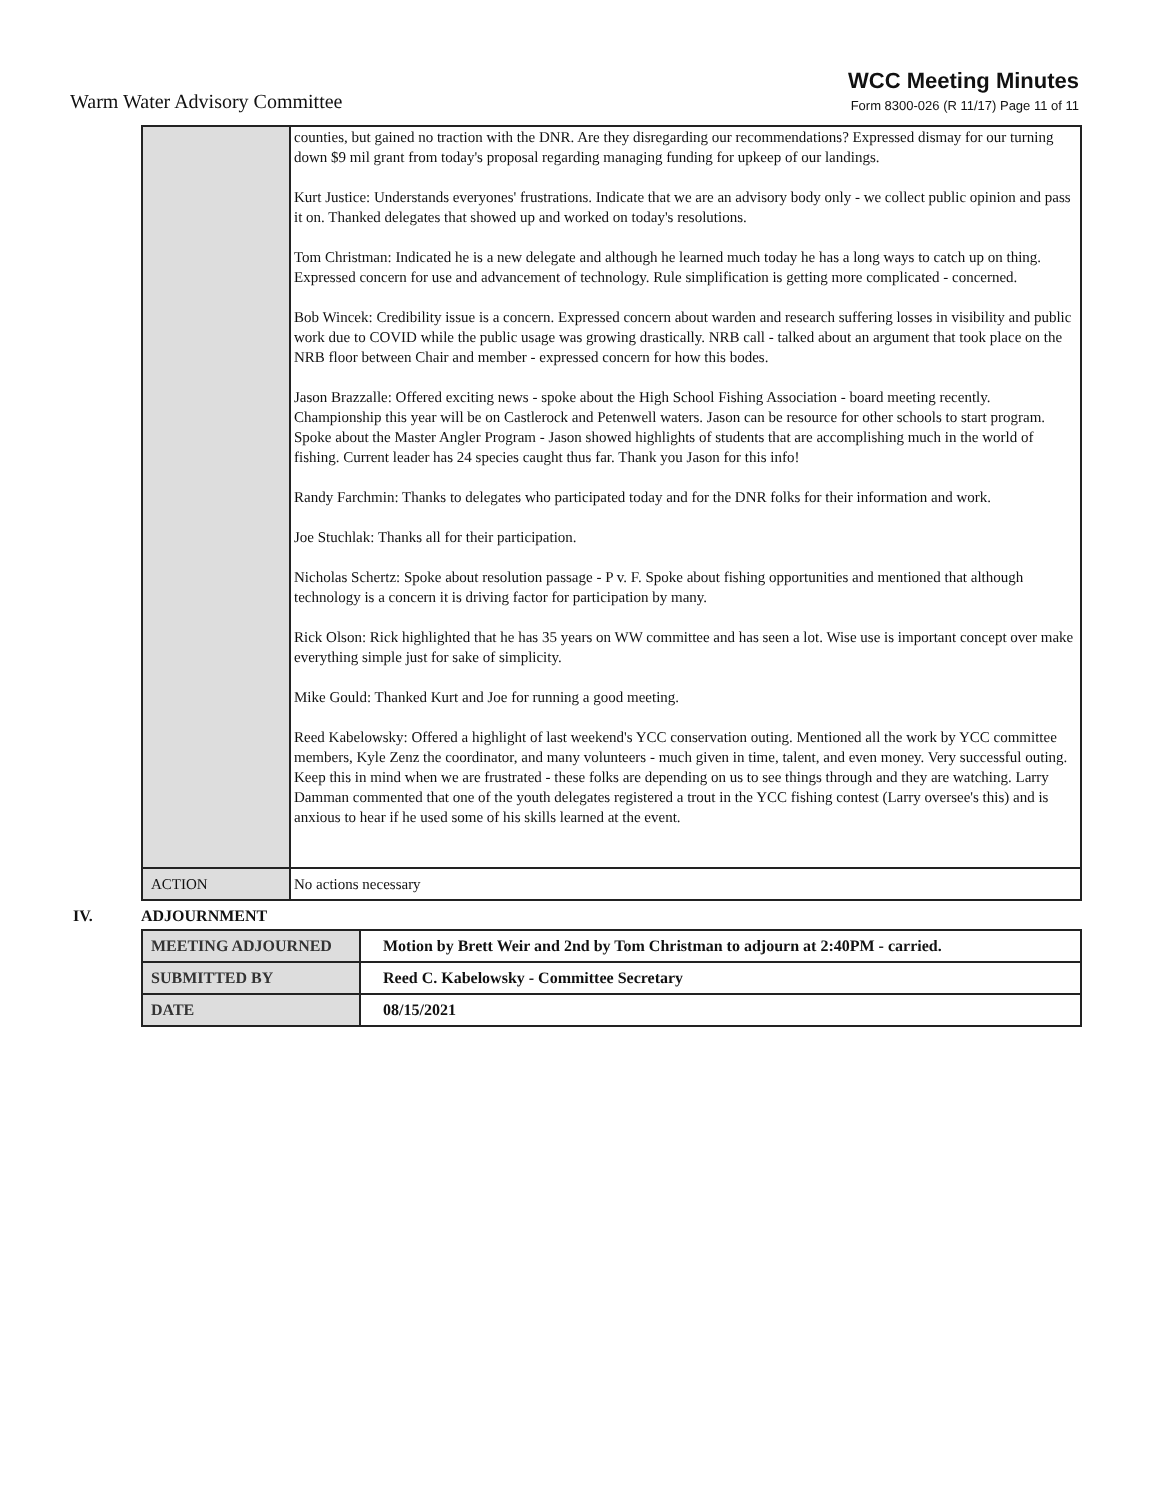Warm Water Advisory Committee
WCC Meeting Minutes
Form 8300-026 (R 11/17) Page 11 of 11
| | counties, but gained no traction with the DNR. Are they disregarding our recommendations? Expressed dismay for our turning down $9 mil grant from today's proposal regarding managing funding for upkeep of our landings. Kurt Justice: Understands everyones' frustrations. Indicate that we are an advisory body only - we collect public opinion and pass it on. Thanked delegates that showed up and worked on today's resolutions. Tom Christman: Indicated he is a new delegate and although he learned much today he has a long ways to catch up on thing. Expressed concern for use and advancement of technology. Rule simplification is getting more complicated - concerned. Bob Wincek: Credibility issue is a concern. Expressed concern about warden and research suffering losses in visibility and public work due to COVID while the public usage was growing drastically. NRB call - talked about an argument that took place on the NRB floor between Chair and member - expressed concern for how this bodes. Jason Brazzalle: Offered exciting news - spoke about the High School Fishing Association - board meeting recently. Championship this year will be on Castlerock and Petenwell waters. Jason can be resource for other schools to start program. Spoke about the Master Angler Program - Jason showed highlights of students that are accomplishing much in the world of fishing. Current leader has 24 species caught thus far. Thank you Jason for this info! Randy Farchmin: Thanks to delegates who participated today and for the DNR folks for their information and work. Joe Stuchlak: Thanks all for their participation. Nicholas Schertz: Spoke about resolution passage - P v. F. Spoke about fishing opportunities and mentioned that although technology is a concern it is driving factor for participation by many. Rick Olson: Rick highlighted that he has 35 years on WW committee and has seen a lot. Wise use is important concept over make everything simple just for sake of simplicity. Mike Gould: Thanked Kurt and Joe for running a good meeting. Reed Kabelowsky: Offered a highlight of last weekend's YCC conservation outing. Mentioned all the work by YCC committee members, Kyle Zenz the coordinator, and many volunteers - much given in time, talent, and even money. Very successful outing. Keep this in mind when we are frustrated - these folks are depending on us to see things through and they are watching. Larry Damman commented that one of the youth delegates registered a trout in the YCC fishing contest (Larry oversee's this) and is anxious to hear if he used some of his skills learned at the event. |
| ACTION | No actions necessary |
IV. ADJOURNMENT
| MEETING ADJOURNED | Motion by Brett Weir and 2nd by Tom Christman to adjourn at 2:40PM - carried. |
| SUBMITTED BY | Reed C. Kabelowsky - Committee Secretary |
| DATE | 08/15/2021 |